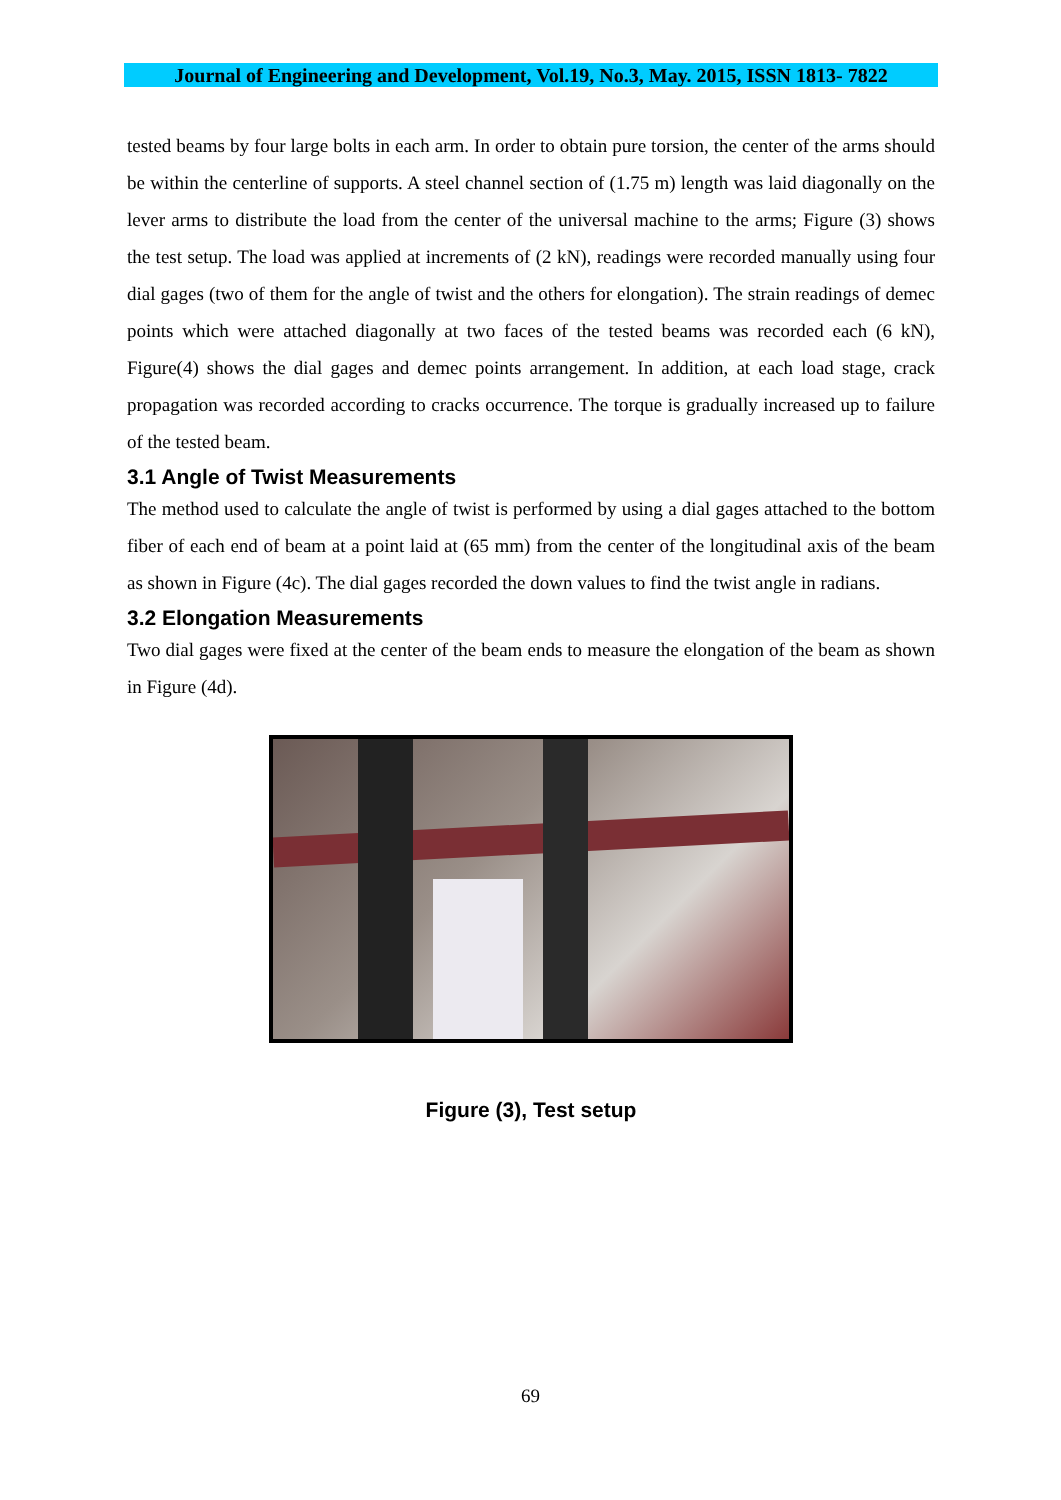Journal of Engineering and Development, Vol.19, No.3, May. 2015, ISSN 1813- 7822
tested beams by four large bolts in each arm. In order to obtain pure torsion, the center of the arms should be within the centerline of supports. A steel channel section of (1.75 m) length was laid diagonally on the lever arms to distribute the load from the center of the universal machine to the arms; Figure (3) shows the test setup. The load was applied at increments of (2 kN), readings were recorded manually using four dial gages (two of them for the angle of twist and the others for elongation). The strain readings of demec points which were attached diagonally at two faces of the tested beams was recorded each (6 kN), Figure(4) shows the dial gages and demec points arrangement. In addition, at each load stage, crack propagation was recorded according to cracks occurrence. The torque is gradually increased up to failure of the tested beam.
3.1 Angle of Twist Measurements
The method used to calculate the angle of twist is performed by using a dial gages attached to the bottom fiber of each end of beam at a point laid at (65 mm) from the center of the longitudinal axis of the beam as shown in Figure (4c). The dial gages recorded the down values to find the twist angle in radians.
3.2 Elongation Measurements
Two dial gages were fixed at the center of the beam ends to measure the elongation of the beam as shown in Figure (4d).
Figure (3), Test setup
69